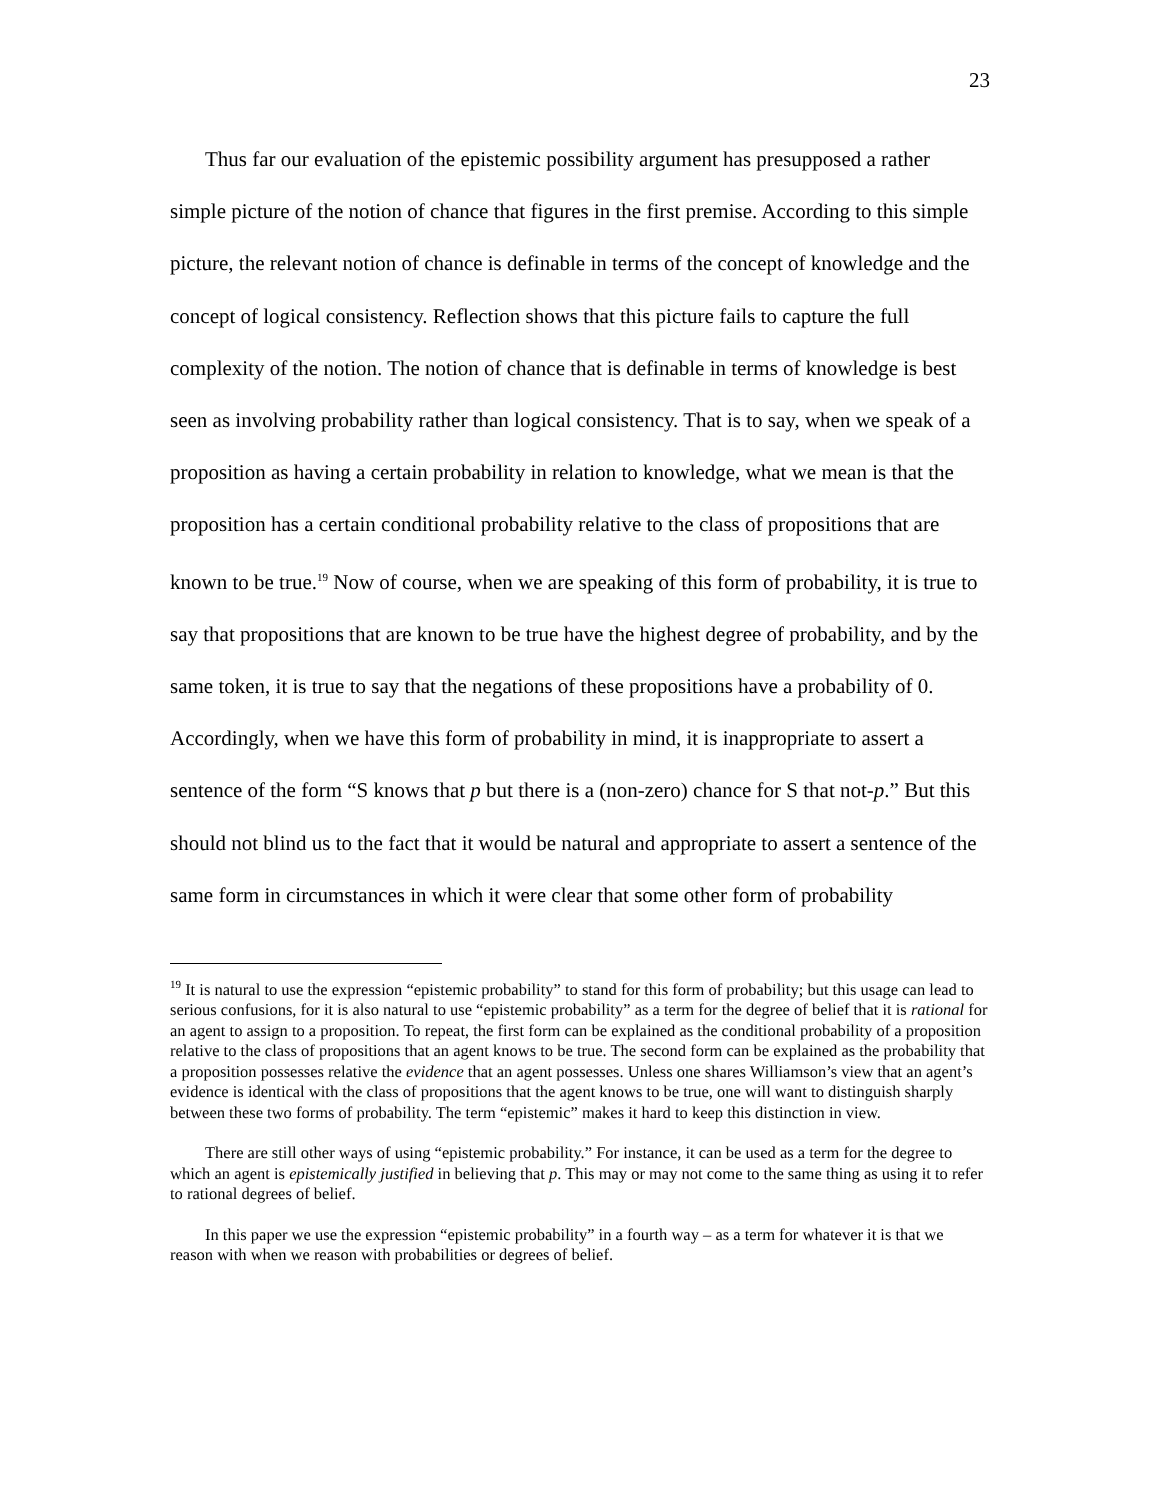23
Thus far our evaluation of the epistemic possibility argument has presupposed a rather simple picture of the notion of chance that figures in the first premise. According to this simple picture, the relevant notion of chance is definable in terms of the concept of knowledge and the concept of logical consistency. Reflection shows that this picture fails to capture the full complexity of the notion. The notion of chance that is definable in terms of knowledge is best seen as involving probability rather than logical consistency. That is to say, when we speak of a proposition as having a certain probability in relation to knowledge, what we mean is that the proposition has a certain conditional probability relative to the class of propositions that are known to be true.<sup>19</sup> Now of course, when we are speaking of this form of probability, it is true to say that propositions that are known to be true have the highest degree of probability, and by the same token, it is true to say that the negations of these propositions have a probability of 0. Accordingly, when we have this form of probability in mind, it is inappropriate to assert a sentence of the form “S knows that p but there is a (non-zero) chance for S that not-p.” But this should not blind us to the fact that it would be natural and appropriate to assert a sentence of the same form in circumstances in which it were clear that some other form of probability
<sup>19</sup> It is natural to use the expression “epistemic probability” to stand for this form of probability; but this usage can lead to serious confusions, for it is also natural to use “epistemic probability” as a term for the degree of belief that it is rational for an agent to assign to a proposition. To repeat, the first form can be explained as the conditional probability of a proposition relative to the class of propositions that an agent knows to be true. The second form can be explained as the probability that a proposition possesses relative the evidence that an agent possesses. Unless one shares Williamson’s view that an agent’s evidence is identical with the class of propositions that the agent knows to be true, one will want to distinguish sharply between these two forms of probability. The term “epistemic” makes it hard to keep this distinction in view.
There are still other ways of using “epistemic probability.” For instance, it can be used as a term for the degree to which an agent is epistemically justified in believing that p. This may or may not come to the same thing as using it to refer to rational degrees of belief.
In this paper we use the expression “epistemic probability” in a fourth way – as a term for whatever it is that we reason with when we reason with probabilities or degrees of belief.